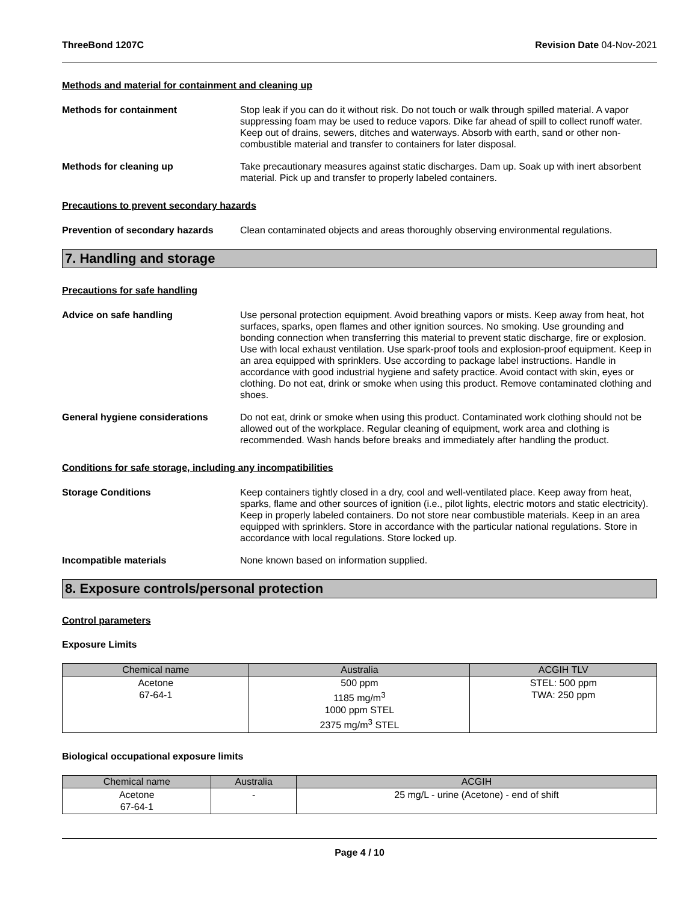ThreeBond 1207C Revision Date 04-Nov-2021
Methods and material for containment and cleaning up
Methods for containment Stop leak if you can do it without risk. Do not touch or walk through spilled material. A vapor suppressing foam may be used to reduce vapors. Dike far ahead of spill to collect runoff water. Keep out of drains, sewers, ditches and waterways. Absorb with earth, sand or other non-combustible material and transfer to containers for later disposal.
Methods for cleaning up Take precautionary measures against static discharges. Dam up. Soak up with inert absorbent material. Pick up and transfer to properly labeled containers.
Precautions to prevent secondary hazards
Prevention of secondary hazards
Clean contaminated objects and areas thoroughly observing environmental regulations.
7. Handling and storage
Precautions for safe handling
Advice on safe handling Use personal protection equipment. Avoid breathing vapors or mists. Keep away from heat, hot surfaces, sparks, open flames and other ignition sources. No smoking. Use grounding and bonding connection when transferring this material to prevent static discharge, fire or explosion. Use with local exhaust ventilation. Use spark-proof tools and explosion-proof equipment. Keep in an area equipped with sprinklers. Use according to package label instructions. Handle in accordance with good industrial hygiene and safety practice. Avoid contact with skin, eyes or clothing. Do not eat, drink or smoke when using this product. Remove contaminated clothing and shoes.
General hygiene considerations Do not eat, drink or smoke when using this product. Contaminated work clothing should not be allowed out of the workplace. Regular cleaning of equipment, work area and clothing is recommended. Wash hands before breaks and immediately after handling the product.
Conditions for safe storage, including any incompatibilities
Storage Conditions Keep containers tightly closed in a dry, cool and well-ventilated place. Keep away from heat, sparks, flame and other sources of ignition (i.e., pilot lights, electric motors and static electricity). Keep in properly labeled containers. Do not store near combustible materials. Keep in an area equipped with sprinklers. Store in accordance with the particular national regulations. Store in accordance with local regulations. Store locked up.
Incompatible materials None known based on information supplied.
8. Exposure controls/personal protection
Control parameters
Exposure Limits
| Chemical name | Australia | ACGIH TLV |
| --- | --- | --- |
| Acetone 67-64-1 | 500 ppm 1185 mg/m<sup>3</sup> 1000 ppm STEL 2375 mg/m<sup>3</sup> STEL | STEL: 500 ppm TWA: 250 ppm |
Biological occupational exposure limits
| Chemical name | Australia | ACGIH |
| --- | --- | --- |
| Acetone 67-64-1 | - | 25 mg/L - urine (Acetone) - end of shift |
Page 4 / 10